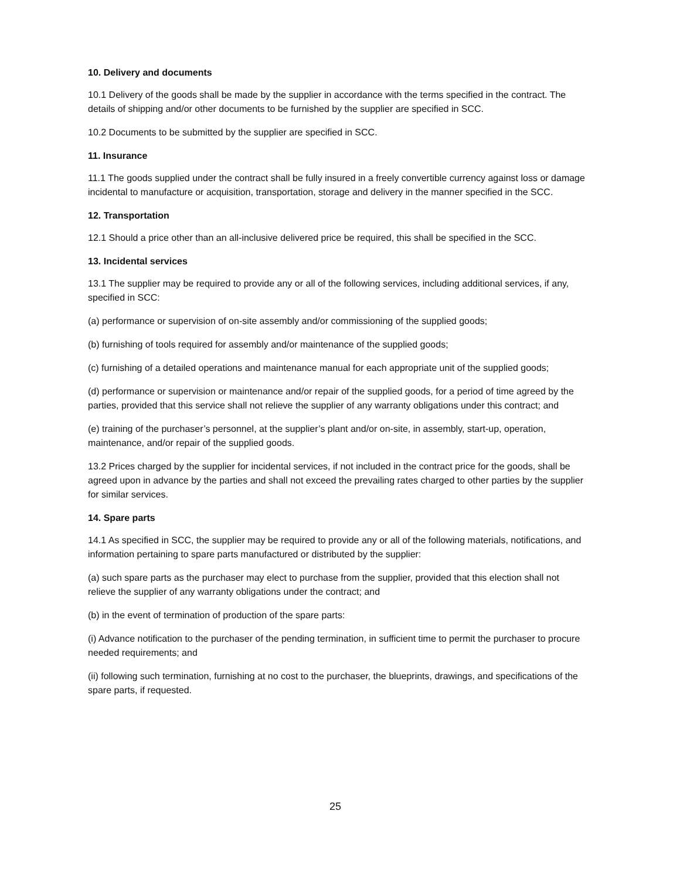10. Delivery and documents
10.1 Delivery of the goods shall be made by the supplier in accordance with the terms specified in the contract. The details of shipping and/or other documents to be furnished by the supplier are specified in SCC.
10.2 Documents to be submitted by the supplier are specified in SCC.
11. Insurance
11.1 The goods supplied under the contract shall be fully insured in a freely convertible currency against loss or damage incidental to manufacture or acquisition, transportation, storage and delivery in the manner specified in the SCC.
12. Transportation
12.1 Should a price other than an all-inclusive delivered price be required, this shall be specified in the SCC.
13. Incidental services
13.1 The supplier may be required to provide any or all of the following services, including additional services, if any, specified in SCC:
(a) performance or supervision of on-site assembly and/or commissioning of the supplied goods;
(b) furnishing of tools required for assembly and/or maintenance of the supplied goods;
(c) furnishing of a detailed operations and maintenance manual for each appropriate unit of the supplied goods;
(d) performance or supervision or maintenance and/or repair of the supplied goods, for a period of time agreed by the parties, provided that this service shall not relieve the supplier of any warranty obligations under this contract; and
(e) training of the purchaser’s personnel, at the supplier’s plant and/or on-site, in assembly, start-up, operation, maintenance, and/or repair of the supplied goods.
13.2 Prices charged by the supplier for incidental services, if not included in the contract price for the goods, shall be agreed upon in advance by the parties and shall not exceed the prevailing rates charged to other parties by the supplier for similar services.
14. Spare parts
14.1 As specified in SCC, the supplier may be required to provide any or all of the following materials, notifications, and information pertaining to spare parts manufactured or distributed by the supplier:
(a) such spare parts as the purchaser may elect to purchase from the supplier, provided that this election shall not relieve the supplier of any warranty obligations under the contract; and
(b) in the event of termination of production of the spare parts:
(i) Advance notification to the purchaser of the pending termination, in sufficient time to permit the purchaser to procure needed requirements; and
(ii) following such termination, furnishing at no cost to the purchaser, the blueprints, drawings, and specifications of the spare parts, if requested.
25